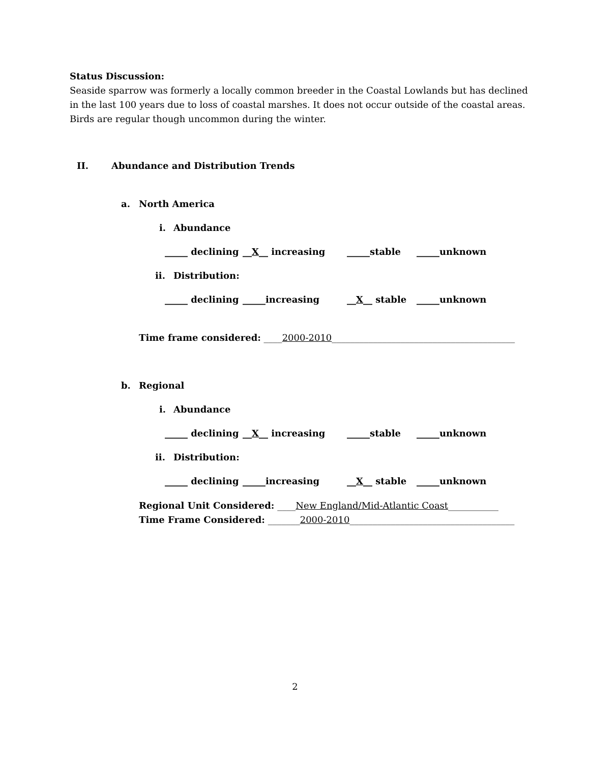Status Discussion:
Seaside sparrow was formerly a locally common breeder in the Coastal Lowlands but has declined
in the last 100 years due to loss of coastal marshes. It does not occur outside of the coastal areas.
Birds are regular though uncommon during the winter.
II. Abundance and Distribution Trends
a. North America
i. Abundance
_____ declining __X__ increasing _____stable _____unknown
ii. Distribution:
_____ declining _____increasing __X__ stable _____unknown
Time frame considered: ____2000-2010________________________________________
b. Regional
i. Abundance
_____ declining __X__ increasing _____stable _____unknown
ii. Distribution:
_____ declining _____increasing __X__ stable _____unknown
Regional Unit Considered: ____New England/Mid-Atlantic Coast___________
Time Frame Considered: _______2000-2010____________________________________
2